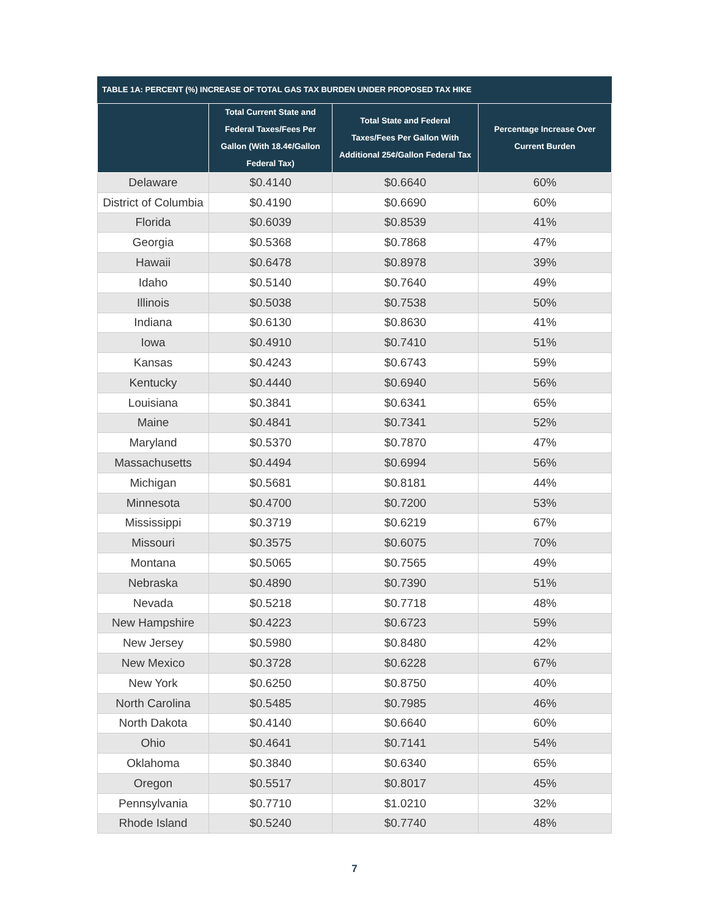TABLE 1A: PERCENT (%) INCREASE OF TOTAL GAS TAX BURDEN UNDER PROPOSED TAX HIKE
| | Total Current State and Federal Taxes/Fees Per Gallon (With 18.4¢/Gallon Federal Tax) | Total State and Federal Taxes/Fees Per Gallon With Additional 25¢/Gallon Federal Tax | Percentage Increase Over Current Burden |
| --- | --- | --- | --- |
| Delaware | $0.4140 | $0.6640 | 60% |
| District of Columbia | $0.4190 | $0.6690 | 60% |
| Florida | $0.6039 | $0.8539 | 41% |
| Georgia | $0.5368 | $0.7868 | 47% |
| Hawaii | $0.6478 | $0.8978 | 39% |
| Idaho | $0.5140 | $0.7640 | 49% |
| Illinois | $0.5038 | $0.7538 | 50% |
| Indiana | $0.6130 | $0.8630 | 41% |
| Iowa | $0.4910 | $0.7410 | 51% |
| Kansas | $0.4243 | $0.6743 | 59% |
| Kentucky | $0.4440 | $0.6940 | 56% |
| Louisiana | $0.3841 | $0.6341 | 65% |
| Maine | $0.4841 | $0.7341 | 52% |
| Maryland | $0.5370 | $0.7870 | 47% |
| Massachusetts | $0.4494 | $0.6994 | 56% |
| Michigan | $0.5681 | $0.8181 | 44% |
| Minnesota | $0.4700 | $0.7200 | 53% |
| Mississippi | $0.3719 | $0.6219 | 67% |
| Missouri | $0.3575 | $0.6075 | 70% |
| Montana | $0.5065 | $0.7565 | 49% |
| Nebraska | $0.4890 | $0.7390 | 51% |
| Nevada | $0.5218 | $0.7718 | 48% |
| New Hampshire | $0.4223 | $0.6723 | 59% |
| New Jersey | $0.5980 | $0.8480 | 42% |
| New Mexico | $0.3728 | $0.6228 | 67% |
| New York | $0.6250 | $0.8750 | 40% |
| North Carolina | $0.5485 | $0.7985 | 46% |
| North Dakota | $0.4140 | $0.6640 | 60% |
| Ohio | $0.4641 | $0.7141 | 54% |
| Oklahoma | $0.3840 | $0.6340 | 65% |
| Oregon | $0.5517 | $0.8017 | 45% |
| Pennsylvania | $0.7710 | $1.0210 | 32% |
| Rhode Island | $0.5240 | $0.7740 | 48% |
7